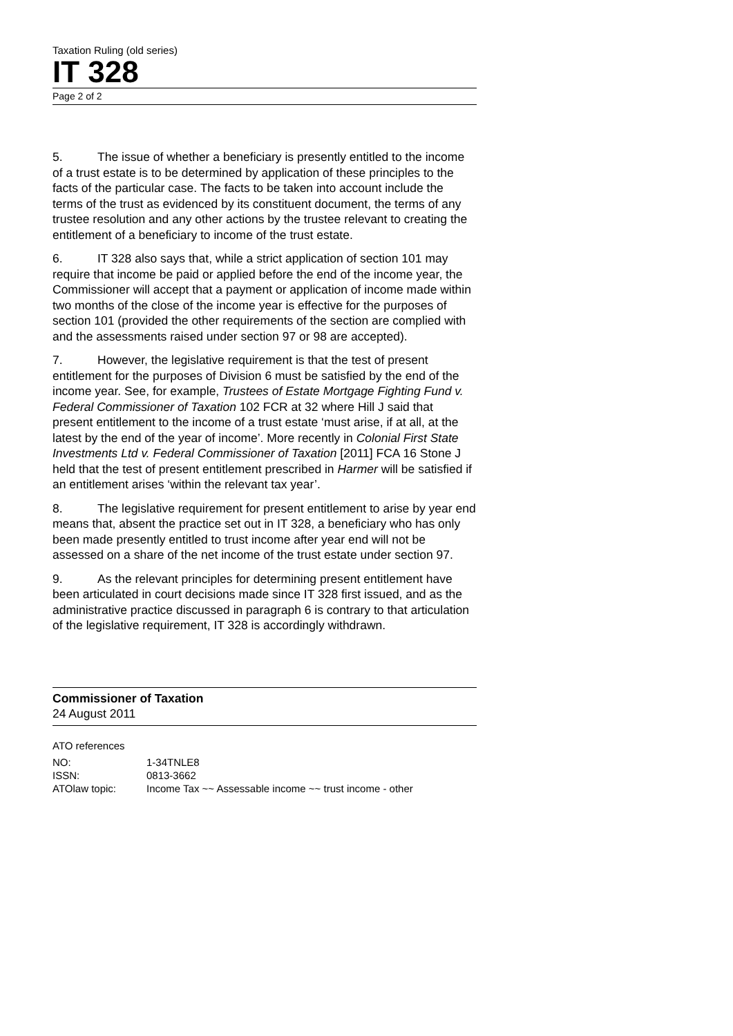Taxation Ruling (old series)
IT 328
Page 2 of 2
5. The issue of whether a beneficiary is presently entitled to the income of a trust estate is to be determined by application of these principles to the facts of the particular case. The facts to be taken into account include the terms of the trust as evidenced by its constituent document, the terms of any trustee resolution and any other actions by the trustee relevant to creating the entitlement of a beneficiary to income of the trust estate.
6. IT 328 also says that, while a strict application of section 101 may require that income be paid or applied before the end of the income year, the Commissioner will accept that a payment or application of income made within two months of the close of the income year is effective for the purposes of section 101 (provided the other requirements of the section are complied with and the assessments raised under section 97 or 98 are accepted).
7. However, the legislative requirement is that the test of present entitlement for the purposes of Division 6 must be satisfied by the end of the income year. See, for example, Trustees of Estate Mortgage Fighting Fund v. Federal Commissioner of Taxation 102 FCR at 32 where Hill J said that present entitlement to the income of a trust estate ‘must arise, if at all, at the latest by the end of the year of income’. More recently in Colonial First State Investments Ltd v. Federal Commissioner of Taxation [2011] FCA 16 Stone J held that the test of present entitlement prescribed in Harmer will be satisfied if an entitlement arises ‘within the relevant tax year’.
8. The legislative requirement for present entitlement to arise by year end means that, absent the practice set out in IT 328, a beneficiary who has only been made presently entitled to trust income after year end will not be assessed on a share of the net income of the trust estate under section 97.
9. As the relevant principles for determining present entitlement have been articulated in court decisions made since IT 328 first issued, and as the administrative practice discussed in paragraph 6 is contrary to that articulation of the legislative requirement, IT 328 is accordingly withdrawn.
Commissioner of Taxation
24 August 2011
ATO references
| NO: | 1-34TNLE8 |
| ISSN: | 0813-3662 |
| ATOlaw topic: | Income Tax ~~ Assessable income ~~ trust income - other |